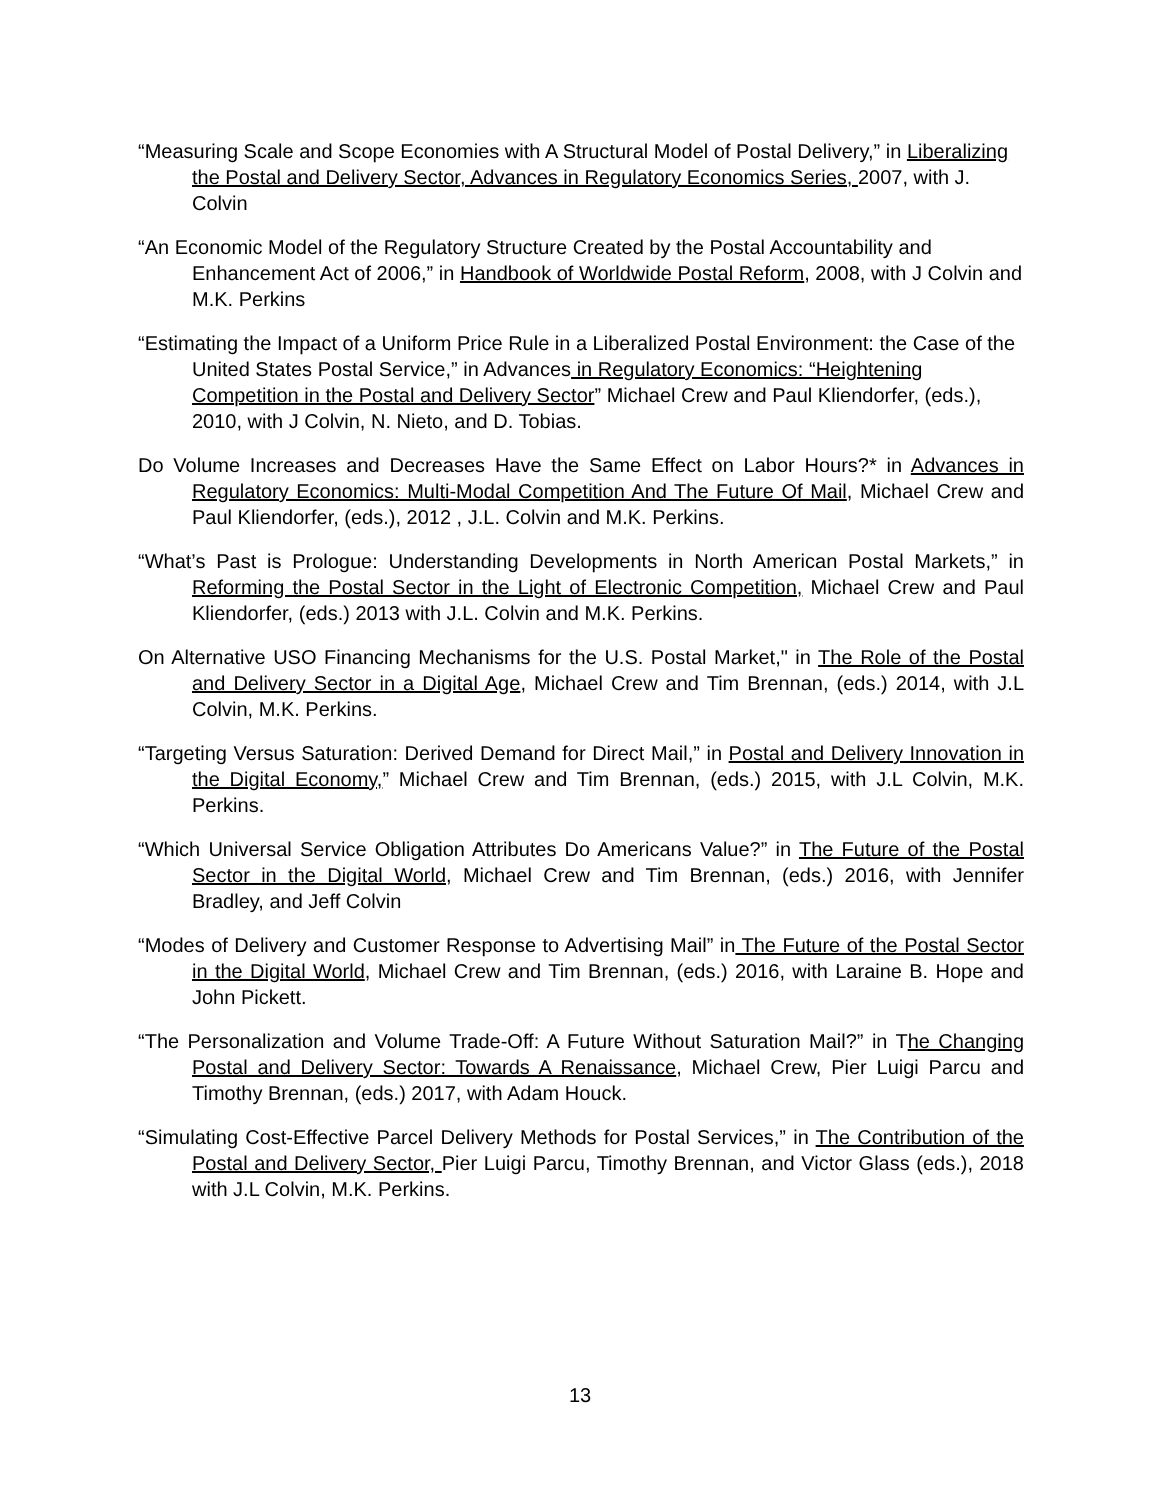“Measuring Scale and Scope Economies with A Structural Model of Postal Delivery,” in Liberalizing the Postal and Delivery Sector, Advances in Regulatory Economics Series, 2007, with J. Colvin
“An Economic Model of the Regulatory Structure Created by the Postal Accountability and Enhancement Act of 2006,” in Handbook of Worldwide Postal Reform, 2008, with J Colvin and M.K. Perkins
“Estimating the Impact of a Uniform Price Rule in a Liberalized Postal Environment: the Case of the United States Postal Service,” in Advances in Regulatory Economics: “Heightening Competition in the Postal and Delivery Sector” Michael Crew and Paul Kliendorfer, (eds.), 2010, with J Colvin, N. Nieto, and D. Tobias.
Do Volume Increases and Decreases Have the Same Effect on Labor Hours?* in Advances in Regulatory Economics: Multi-Modal Competition And The Future Of Mail, Michael Crew and Paul Kliendorfer, (eds.), 2012 , J.L. Colvin and M.K. Perkins.
“What’s Past is Prologue: Understanding Developments in North American Postal Markets,” in Reforming the Postal Sector in the Light of Electronic Competition, Michael Crew and Paul Kliendorfer, (eds.) 2013 with J.L. Colvin and M.K. Perkins.
On Alternative USO Financing Mechanisms for the U.S. Postal Market," in The Role of the Postal and Delivery Sector in a Digital Age, Michael Crew and Tim Brennan, (eds.) 2014, with J.L Colvin, M.K. Perkins.
“Targeting Versus Saturation: Derived Demand for Direct Mail,” in Postal and Delivery Innovation in the Digital Economy,” Michael Crew and Tim Brennan, (eds.) 2015, with J.L Colvin, M.K. Perkins.
“Which Universal Service Obligation Attributes Do Americans Value?” in The Future of the Postal Sector in the Digital World, Michael Crew and Tim Brennan, (eds.) 2016, with Jennifer Bradley, and Jeff Colvin
“Modes of Delivery and Customer Response to Advertising Mail” in The Future of the Postal Sector in the Digital World, Michael Crew and Tim Brennan, (eds.) 2016, with Laraine B. Hope and John Pickett.
“The Personalization and Volume Trade-Off: A Future Without Saturation Mail?” in The Changing Postal and Delivery Sector: Towards A Renaissance, Michael Crew, Pier Luigi Parcu and Timothy Brennan, (eds.) 2017, with Adam Houck.
“Simulating Cost-Effective Parcel Delivery Methods for Postal Services,” in The Contribution of the Postal and Delivery Sector, Pier Luigi Parcu, Timothy Brennan, and Victor Glass (eds.), 2018 with J.L Colvin, M.K. Perkins.
13